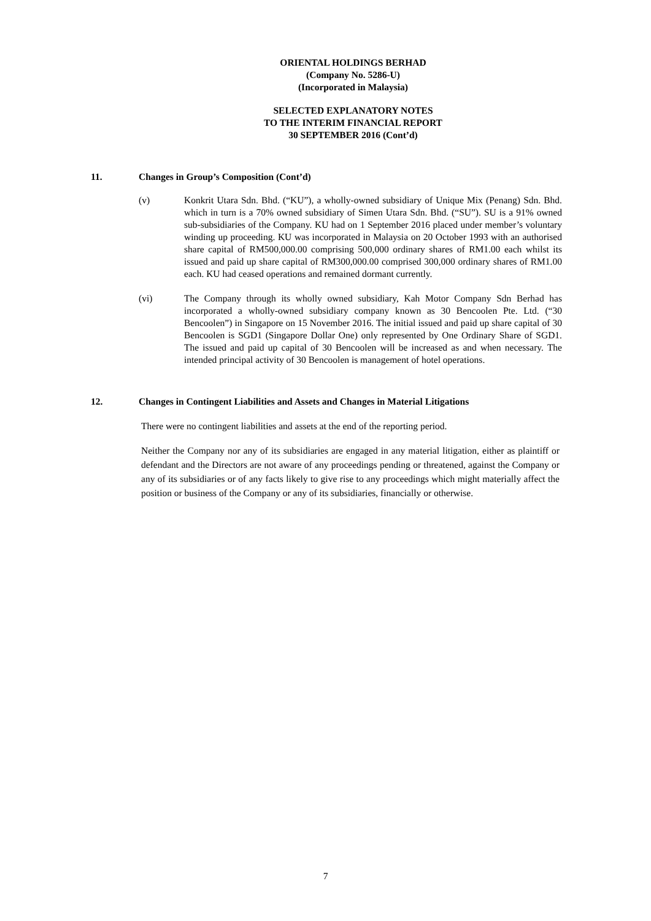ORIENTAL HOLDINGS BERHAD
(Company No. 5286-U)
(Incorporated in Malaysia)
SELECTED EXPLANATORY NOTES
TO THE INTERIM FINANCIAL REPORT
30 SEPTEMBER 2016 (Cont’d)
11. Changes in Group’s Composition (Cont’d)
(v) Konkrit Utara Sdn. Bhd. (“KU”), a wholly-owned subsidiary of Unique Mix (Penang) Sdn. Bhd. which in turn is a 70% owned subsidiary of Simen Utara Sdn. Bhd. (“SU”). SU is a 91% owned sub-subsidiaries of the Company. KU had on 1 September 2016 placed under member’s voluntary winding up proceeding. KU was incorporated in Malaysia on 20 October 1993 with an authorised share capital of RM500,000.00 comprising 500,000 ordinary shares of RM1.00 each whilst its issued and paid up share capital of RM300,000.00 comprised 300,000 ordinary shares of RM1.00 each. KU had ceased operations and remained dormant currently.
(vi) The Company through its wholly owned subsidiary, Kah Motor Company Sdn Berhad has incorporated a wholly-owned subsidiary company known as 30 Bencoolen Pte. Ltd. (“30 Bencoolen”) in Singapore on 15 November 2016. The initial issued and paid up share capital of 30 Bencoolen is SGD1 (Singapore Dollar One) only represented by One Ordinary Share of SGD1. The issued and paid up capital of 30 Bencoolen will be increased as and when necessary. The intended principal activity of 30 Bencoolen is management of hotel operations.
12. Changes in Contingent Liabilities and Assets and Changes in Material Litigations
There were no contingent liabilities and assets at the end of the reporting period.
Neither the Company nor any of its subsidiaries are engaged in any material litigation, either as plaintiff or defendant and the Directors are not aware of any proceedings pending or threatened, against the Company or any of its subsidiaries or of any facts likely to give rise to any proceedings which might materially affect the position or business of the Company or any of its subsidiaries, financially or otherwise.
7